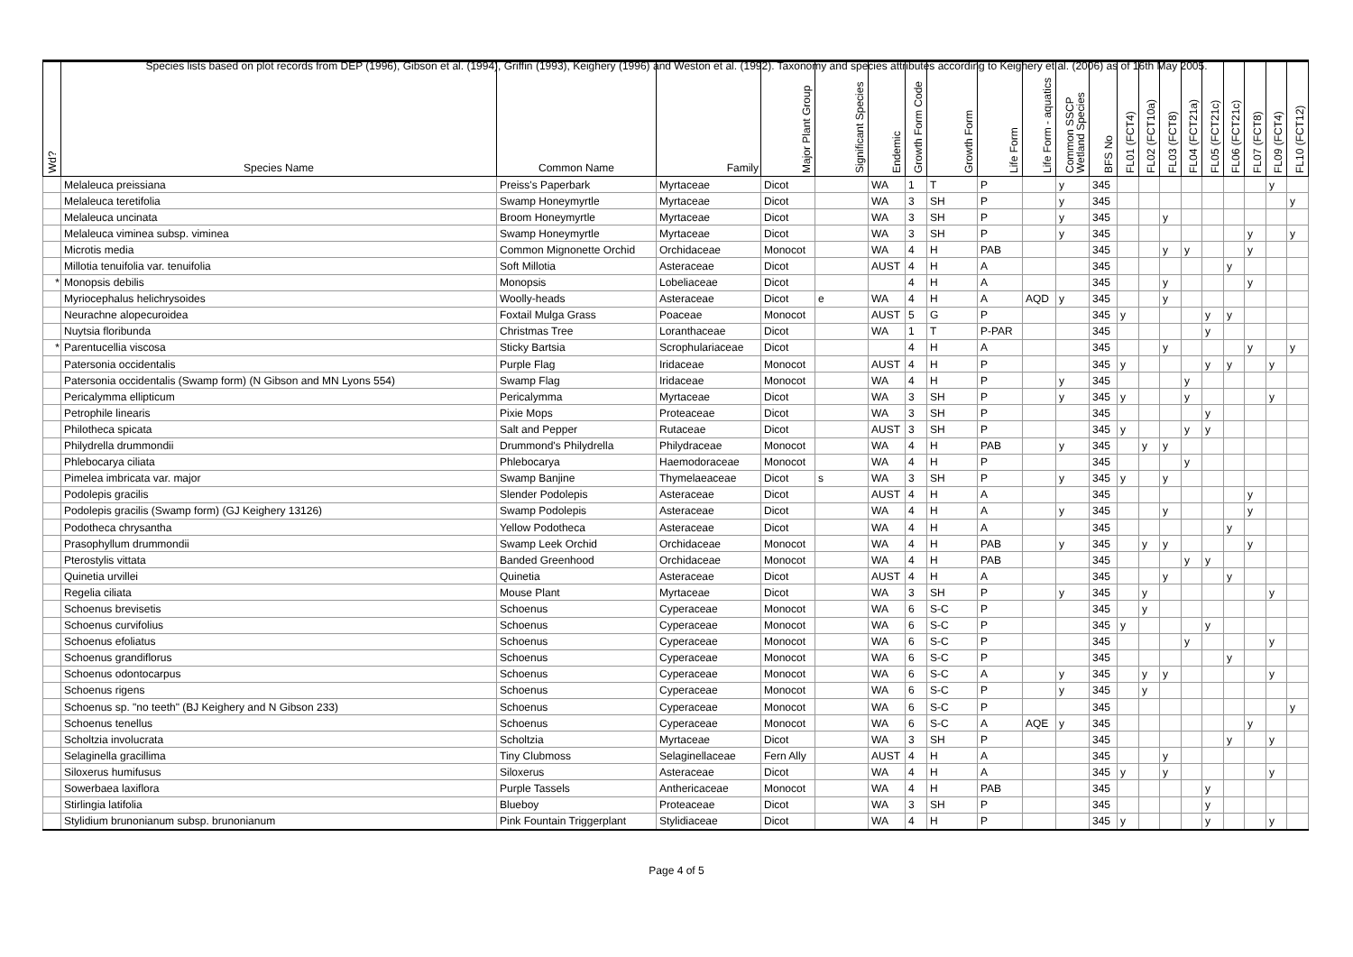Species lists based on plot records from DEP (1996), Gibson et al. (1994), Griffin (1993), Keighery (1996) and Weston et al. (1992). Taxonomy and species attributes according to Keighery et al. (2006) as of 16th May 2005.
| Wd? | Species Name | Common Name | Family | Major Plant Group | Significant Species | Endemic | Growth Form Code | Growth Form | Life Form | Life Form - aquatics | Common SSCP Wetland Species | BFS No | FL01 (FCT4) | FL02 (FCT10a) | FL03 (FCT8) | FL04 (FCT21a) | FL05 (FCT21c) | FL06 (FCT21c) | FL07 (FCT8) | FL09 (FCT4) | FL10 (FCT12) |
| --- | --- | --- | --- | --- | --- | --- | --- | --- | --- | --- | --- | --- | --- | --- | --- | --- | --- | --- | --- | --- | --- |
| | Melaleuca preissiana | Preiss's Paperbark | Myrtaceae | Dicot | | WA | 1 | T | P | | y | 345 | | | | | | | | y | |
| | Melaleuca teretifolia | Swamp Honeymyrtle | Myrtaceae | Dicot | | WA | 3 | SH | P | | y | 345 | | | | | | | | | y |
| | Melaleuca uncinata | Broom Honeymyrtle | Myrtaceae | Dicot | | WA | 3 | SH | P | | y | 345 | | | y | | | | | | |
| | Melaleuca viminea subsp. viminea | Swamp Honeymyrtle | Myrtaceae | Dicot | | WA | 3 | SH | P | | y | 345 | | | | | | | y | | y |
| | Microtis media | Common Mignonette Orchid | Orchidaceae | Monocot | | WA | 4 | H | PAB | | | 345 | | | y | y | | | y | | |
| | Millotia tenuifolia var. tenuifolia | Soft Millotia | Asteraceae | Dicot | | AUST | 4 | H | A | | | 345 | | | | | | y | | | |
| * | Monopsis debilis | Monopsis | Lobeliaceae | Dicot | | | 4 | H | A | | | 345 | | | y | | | | y | | |
| | Myriocephalus helichrysoides | Woolly-heads | Asteraceae | Dicot | e | WA | 4 | H | A | AQD | y | 345 | | | y | | | | | | |
| | Neurachne alopecuroidea | Foxtail Mulga Grass | Poaceae | Monocot | | AUST | 5 | G | P | | | 345 | y | | | | y | y | | | |
| | Nuytsia floribunda | Christmas Tree | Loranthaceae | Dicot | | WA | 1 | T | P-PAR | | | 345 | | | | | y | | | | |
| * | Parentucellia viscosa | Sticky Bartsia | Scrophulariaceae | Dicot | | | 4 | H | A | | | 345 | | | y | | | | y | | y |
| | Patersonia occidentalis | Purple Flag | Iridaceae | Monocot | | AUST | 4 | H | P | | | 345 | y | | | | y | y | | y | |
| | Patersonia occidentalis (Swamp form) (N Gibson and MN Lyons 554) | Swamp Flag | Iridaceae | Monocot | | WA | 4 | H | P | | y | 345 | | | | y | | | | | |
| | Pericalymma ellipticum | Pericalymma | Myrtaceae | Dicot | | WA | 3 | SH | P | | y | 345 | y | | | y | | | | y | |
| | Petrophile linearis | Pixie Mops | Proteaceae | Dicot | | WA | 3 | SH | P | | | 345 | | | | | y | | | | |
| | Philotheca spicata | Salt and Pepper | Rutaceae | Dicot | | AUST | 3 | SH | P | | | 345 | y | | | y | y | | | | |
| | Philydrella drummondii | Drummond's Philydrella | Philydraceae | Monocot | | WA | 4 | H | PAB | | y | 345 | | y | y | | | | | | |
| | Phlebocarya ciliata | Phlebocarya | Haemodoraceae | Monocot | | WA | 4 | H | P | | | 345 | | | | y | | | | | |
| | Pimelea imbricata var. major | Swamp Banjine | Thymelaeaceae | Dicot | s | WA | 3 | SH | P | | y | 345 | y | | y | | | | | | |
| | Podolepis gracilis | Slender Podolepis | Asteraceae | Dicot | | AUST | 4 | H | A | | | 345 | | | | | | | y | | |
| | Podolepis gracilis (Swamp form) (GJ Keighery 13126) | Swamp Podolepis | Asteraceae | Dicot | | WA | 4 | H | A | | y | 345 | | | y | | | | y | | |
| | Podotheca chrysantha | Yellow Podotheca | Asteraceae | Dicot | | WA | 4 | H | A | | | 345 | | | | | | y | | | |
| | Prasophyllum drummondii | Swamp Leek Orchid | Orchidaceae | Monocot | | WA | 4 | H | PAB | | y | 345 | | y | y | | | | y | | |
| | Pterostylis vittata | Banded Greenhood | Orchidaceae | Monocot | | WA | 4 | H | PAB | | | 345 | | | | y | y | | | | |
| | Quinetia urvillei | Quinetia | Asteraceae | Dicot | | AUST | 4 | H | A | | | 345 | | | y | | | y | | | |
| | Regelia ciliata | Mouse Plant | Myrtaceae | Dicot | | WA | 3 | SH | P | | y | 345 | | y | | | | | | y | |
| | Schoenus brevisetis | Schoenus | Cyperaceae | Monocot | | WA | 6 | S-C | P | | | 345 | | y | | | | | | | |
| | Schoenus curvifolius | Schoenus | Cyperaceae | Monocot | | WA | 6 | S-C | P | | | 345 | y | | | | y | | | | |
| | Schoenus efoliatus | Schoenus | Cyperaceae | Monocot | | WA | 6 | S-C | P | | | 345 | | | | y | | | | y | |
| | Schoenus grandiflorus | Schoenus | Cyperaceae | Monocot | | WA | 6 | S-C | P | | | 345 | | | | | | y | | | |
| | Schoenus odontocarpus | Schoenus | Cyperaceae | Monocot | | WA | 6 | S-C | A | | y | 345 | | y | y | | | | | y | |
| | Schoenus rigens | Schoenus | Cyperaceae | Monocot | | WA | 6 | S-C | P | | y | 345 | | y | | | | | | | |
| | Schoenus sp. "no teeth" (BJ Keighery and N Gibson 233) | Schoenus | Cyperaceae | Monocot | | WA | 6 | S-C | P | | | 345 | | | | | | | | | y |
| | Schoenus tenellus | Schoenus | Cyperaceae | Monocot | | WA | 6 | S-C | A | AQE | y | 345 | | | | | | | y | | |
| | Scholtzia involucrata | Scholtzia | Myrtaceae | Dicot | | WA | 3 | SH | P | | | 345 | | | | | | y | | y | |
| | Selaginella gracillima | Tiny Clubmoss | Selaginellaceae | Fern Ally | | AUST | 4 | H | A | | | 345 | | | y | | | | | | |
| | Siloxerus humifusus | Siloxerus | Asteraceae | Dicot | | WA | 4 | H | A | | | 345 | y | | y | | | | | y | |
| | Sowerbaea laxiflora | Purple Tassels | Anthericaceae | Monocot | | WA | 4 | H | PAB | | | 345 | | | | | y | | | | |
| | Stirlingia latifolia | Blueboy | Proteaceae | Dicot | | WA | 3 | SH | P | | | 345 | | | | | y | | | | |
| | Stylidium brunonianum subsp. brunonianum | Pink Fountain Triggerplant | Stylidiaceae | Dicot | | WA | 4 | H | P | | | 345 | y | | | | y | | | y | |
Page 4 of 5